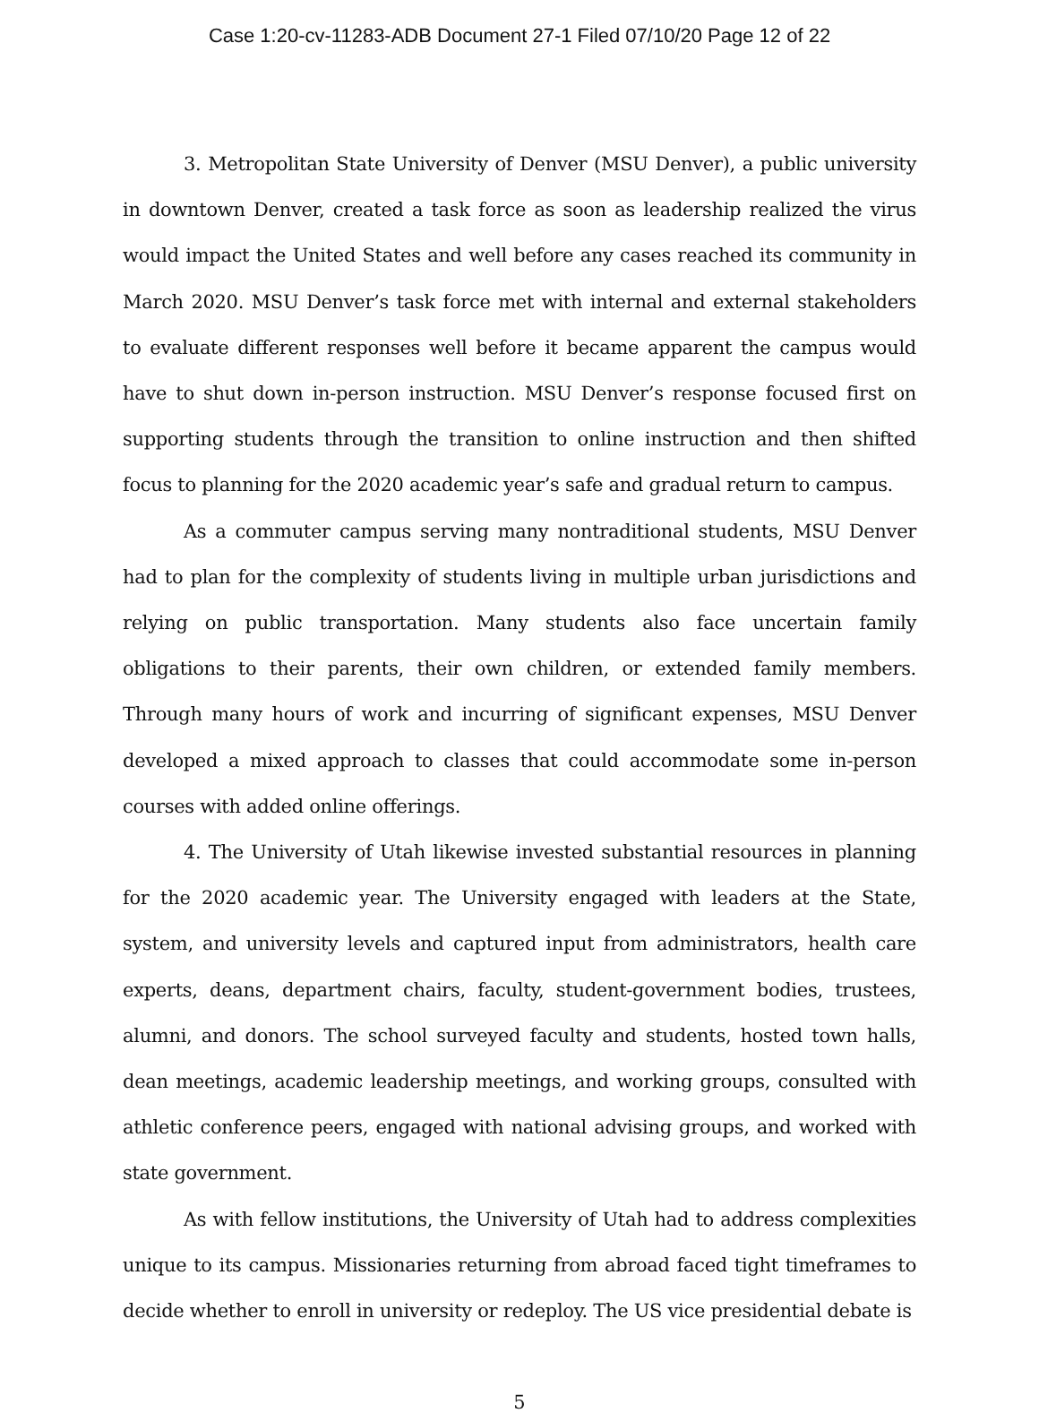Case 1:20-cv-11283-ADB Document 27-1 Filed 07/10/20 Page 12 of 22
3. Metropolitan State University of Denver (MSU Denver), a public university in downtown Denver, created a task force as soon as leadership realized the virus would impact the United States and well before any cases reached its community in March 2020. MSU Denver’s task force met with internal and external stakeholders to evaluate different responses well before it became apparent the campus would have to shut down in-person instruction. MSU Denver’s response focused first on supporting students through the transition to online instruction and then shifted focus to planning for the 2020 academic year’s safe and gradual return to campus.
As a commuter campus serving many nontraditional students, MSU Denver had to plan for the complexity of students living in multiple urban jurisdictions and relying on public transportation. Many students also face uncertain family obligations to their parents, their own children, or extended family members. Through many hours of work and incurring of significant expenses, MSU Denver developed a mixed approach to classes that could accommodate some in-person courses with added online offerings.
4. The University of Utah likewise invested substantial resources in planning for the 2020 academic year. The University engaged with leaders at the State, system, and university levels and captured input from administrators, health care experts, deans, department chairs, faculty, student-government bodies, trustees, alumni, and donors. The school surveyed faculty and students, hosted town halls, dean meetings, academic leadership meetings, and working groups, consulted with athletic conference peers, engaged with national advising groups, and worked with state government.
As with fellow institutions, the University of Utah had to address complexities unique to its campus. Missionaries returning from abroad faced tight timeframes to decide whether to enroll in university or redeploy. The US vice presidential debate is
5